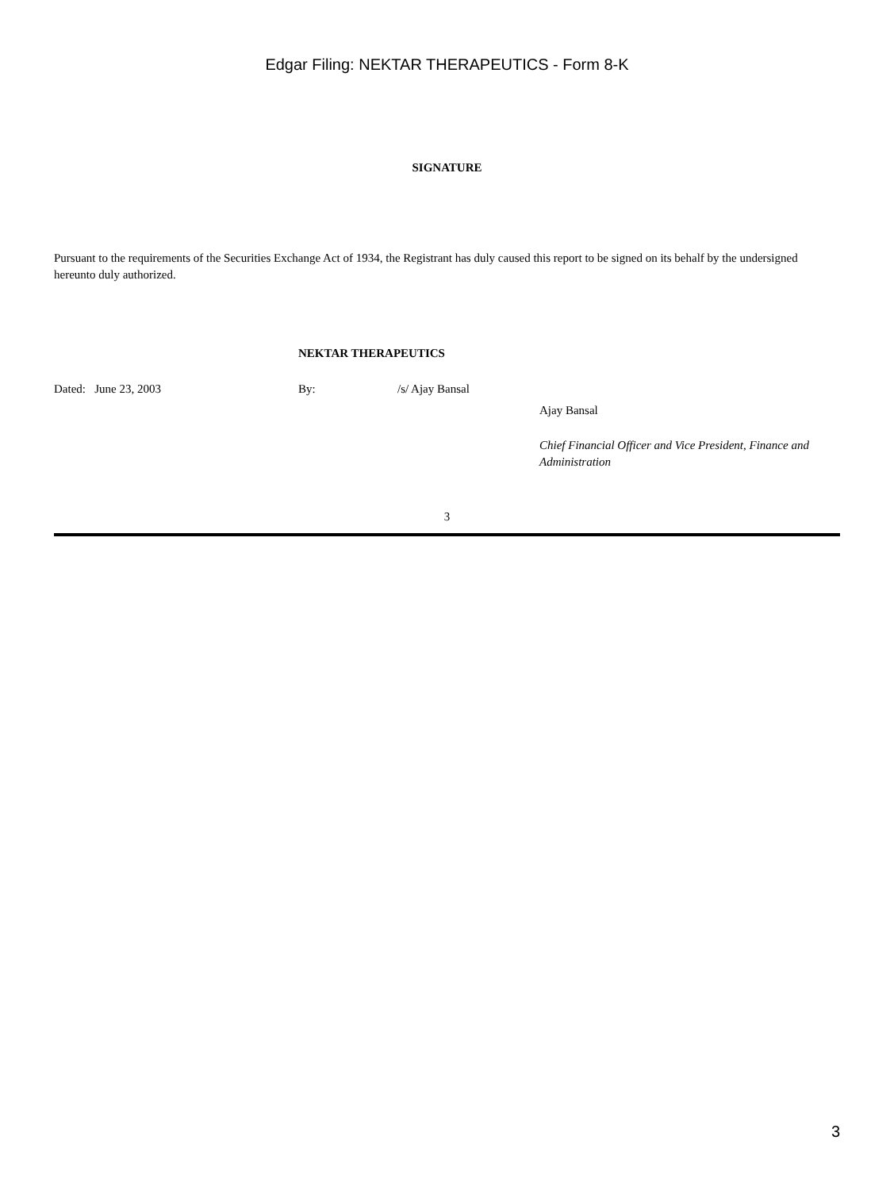Edgar Filing: NEKTAR THERAPEUTICS - Form 8-K
SIGNATURE
Pursuant to the requirements of the Securities Exchange Act of 1934, the Registrant has duly caused this report to be signed on its behalf by the undersigned hereunto duly authorized.
NEKTAR THERAPEUTICS
Dated: June 23, 2003 By: /s/ Ajay Bansal
Ajay Bansal
Chief Financial Officer and Vice President, Finance and Administration
3
3